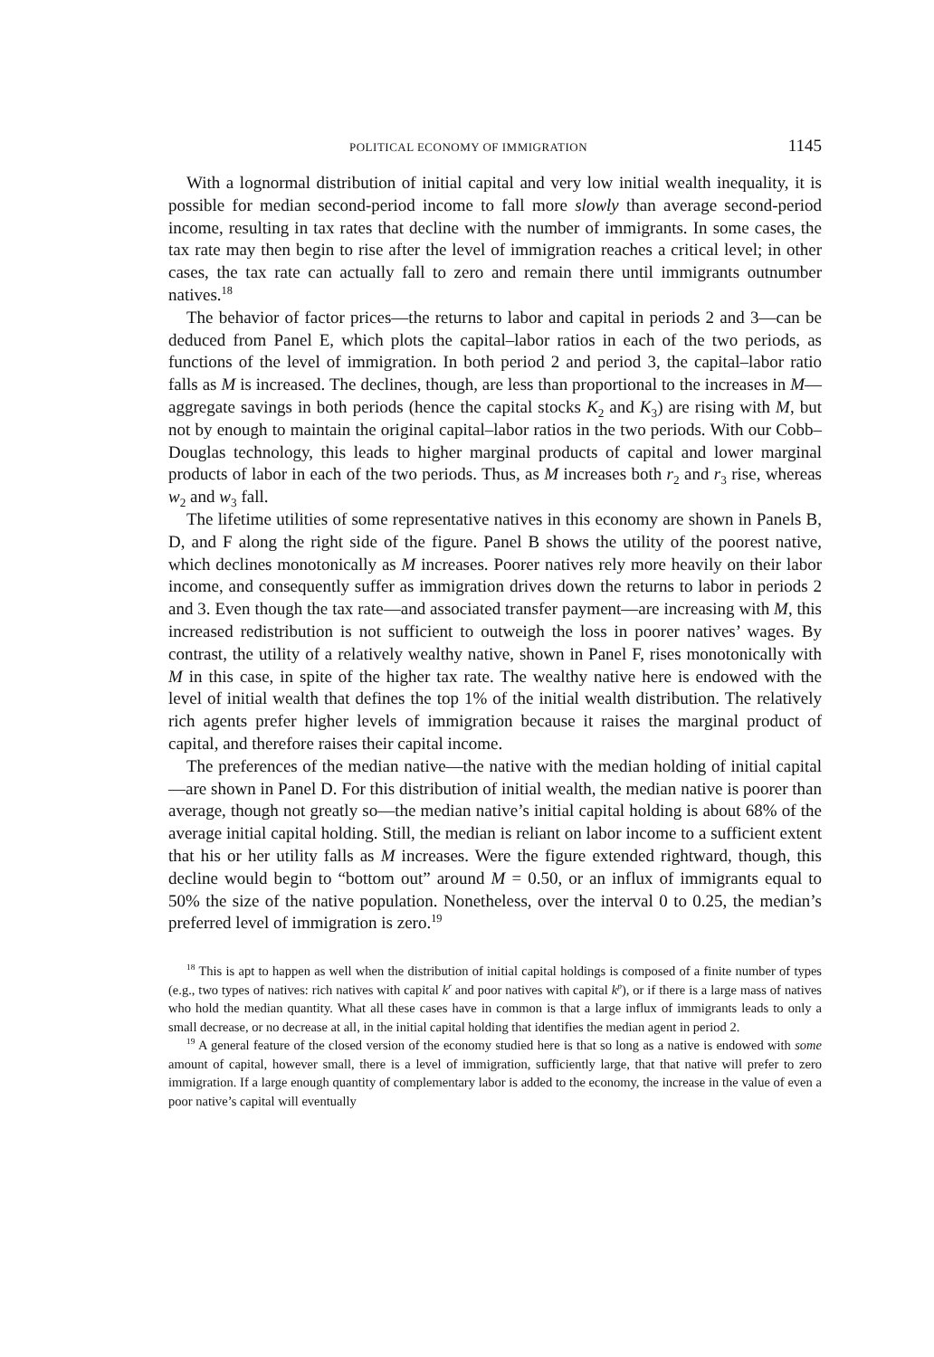POLITICAL ECONOMY OF IMMIGRATION 1145
With a lognormal distribution of initial capital and very low initial wealth inequality, it is possible for median second-period income to fall more slowly than average second-period income, resulting in tax rates that decline with the number of immigrants. In some cases, the tax rate may then begin to rise after the level of immigration reaches a critical level; in other cases, the tax rate can actually fall to zero and remain there until immigrants outnumber natives.<sup>18</sup>
The behavior of factor prices—the returns to labor and capital in periods 2 and 3—can be deduced from Panel E, which plots the capital–labor ratios in each of the two periods, as functions of the level of immigration. In both period 2 and period 3, the capital–labor ratio falls as M is increased. The declines, though, are less than proportional to the increases in M—aggregate savings in both periods (hence the capital stocks K<sub>2</sub> and K<sub>3</sub>) are rising with M, but not by enough to maintain the original capital–labor ratios in the two periods. With our Cobb–Douglas technology, this leads to higher marginal products of capital and lower marginal products of labor in each of the two periods. Thus, as M increases both r<sub>2</sub> and r<sub>3</sub> rise, whereas w<sub>2</sub> and w<sub>3</sub> fall.
The lifetime utilities of some representative natives in this economy are shown in Panels B, D, and F along the right side of the figure. Panel B shows the utility of the poorest native, which declines monotonically as M increases. Poorer natives rely more heavily on their labor income, and consequently suffer as immigration drives down the returns to labor in periods 2 and 3. Even though the tax rate—and associated transfer payment—are increasing with M, this increased redistribution is not sufficient to outweigh the loss in poorer natives’ wages. By contrast, the utility of a relatively wealthy native, shown in Panel F, rises monotonically with M in this case, in spite of the higher tax rate. The wealthy native here is endowed with the level of initial wealth that defines the top 1% of the initial wealth distribution. The relatively rich agents prefer higher levels of immigration because it raises the marginal product of capital, and therefore raises their capital income.
The preferences of the median native—the native with the median holding of initial capital—are shown in Panel D. For this distribution of initial wealth, the median native is poorer than average, though not greatly so—the median native’s initial capital holding is about 68% of the average initial capital holding. Still, the median is reliant on labor income to a sufficient extent that his or her utility falls as M increases. Were the figure extended rightward, though, this decline would begin to “bottom out” around M = 0.50, or an influx of immigrants equal to 50% the size of the native population. Nonetheless, over the interval 0 to 0.25, the median’s preferred level of immigration is zero.<sup>19</sup>
<sup>18</sup> This is apt to happen as well when the distribution of initial capital holdings is composed of a finite number of types (e.g., two types of natives: rich natives with capital k<sup>r</sup> and poor natives with capital k<sup>p</sup>), or if there is a large mass of natives who hold the median quantity. What all these cases have in common is that a large influx of immigrants leads to only a small decrease, or no decrease at all, in the initial capital holding that identifies the median agent in period 2.
<sup>19</sup> A general feature of the closed version of the economy studied here is that so long as a native is endowed with some amount of capital, however small, there is a level of immigration, sufficiently large, that that native will prefer to zero immigration. If a large enough quantity of complementary labor is added to the economy, the increase in the value of even a poor native’s capital will eventually